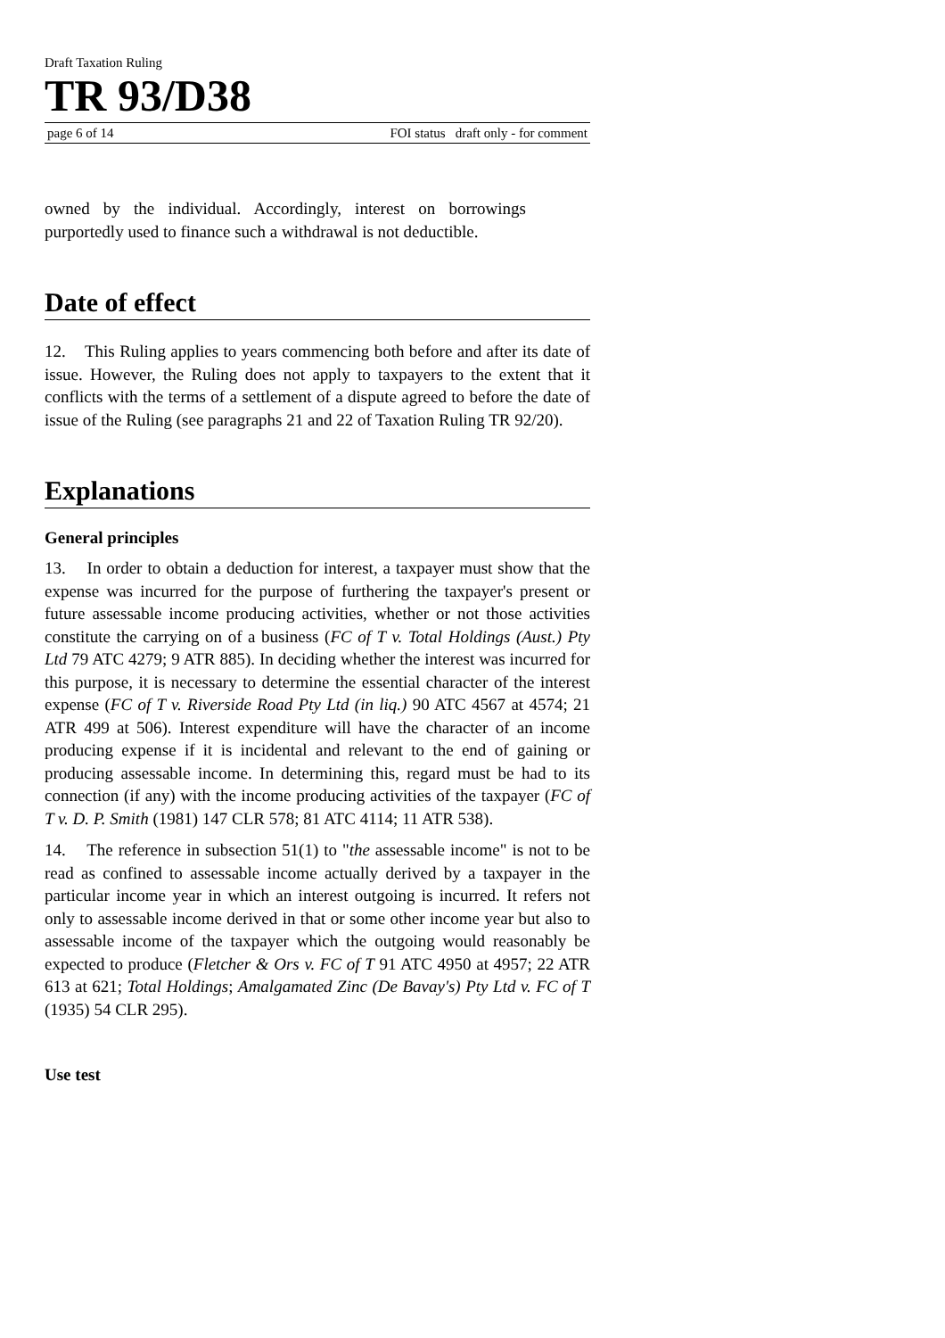Draft Taxation Ruling
TR 93/D38
page 6 of 14 FOI status draft only - for comment
owned by the individual. Accordingly, interest on borrowings purportedly used to finance such a withdrawal is not deductible.
Date of effect
12. This Ruling applies to years commencing both before and after its date of issue. However, the Ruling does not apply to taxpayers to the extent that it conflicts with the terms of a settlement of a dispute agreed to before the date of issue of the Ruling (see paragraphs 21 and 22 of Taxation Ruling TR 92/20).
Explanations
General principles
13. In order to obtain a deduction for interest, a taxpayer must show that the expense was incurred for the purpose of furthering the taxpayer's present or future assessable income producing activities, whether or not those activities constitute the carrying on of a business (FC of T v. Total Holdings (Aust.) Pty Ltd 79 ATC 4279; 9 ATR 885). In deciding whether the interest was incurred for this purpose, it is necessary to determine the essential character of the interest expense (FC of T v. Riverside Road Pty Ltd (in liq.) 90 ATC 4567 at 4574; 21 ATR 499 at 506). Interest expenditure will have the character of an income producing expense if it is incidental and relevant to the end of gaining or producing assessable income. In determining this, regard must be had to its connection (if any) with the income producing activities of the taxpayer (FC of T v. D. P. Smith (1981) 147 CLR 578; 81 ATC 4114; 11 ATR 538).
14. The reference in subsection 51(1) to "the assessable income" is not to be read as confined to assessable income actually derived by a taxpayer in the particular income year in which an interest outgoing is incurred. It refers not only to assessable income derived in that or some other income year but also to assessable income of the taxpayer which the outgoing would reasonably be expected to produce (Fletcher & Ors v. FC of T 91 ATC 4950 at 4957; 22 ATR 613 at 621; Total Holdings; Amalgamated Zinc (De Bavay's) Pty Ltd v. FC of T (1935) 54 CLR 295).
Use test